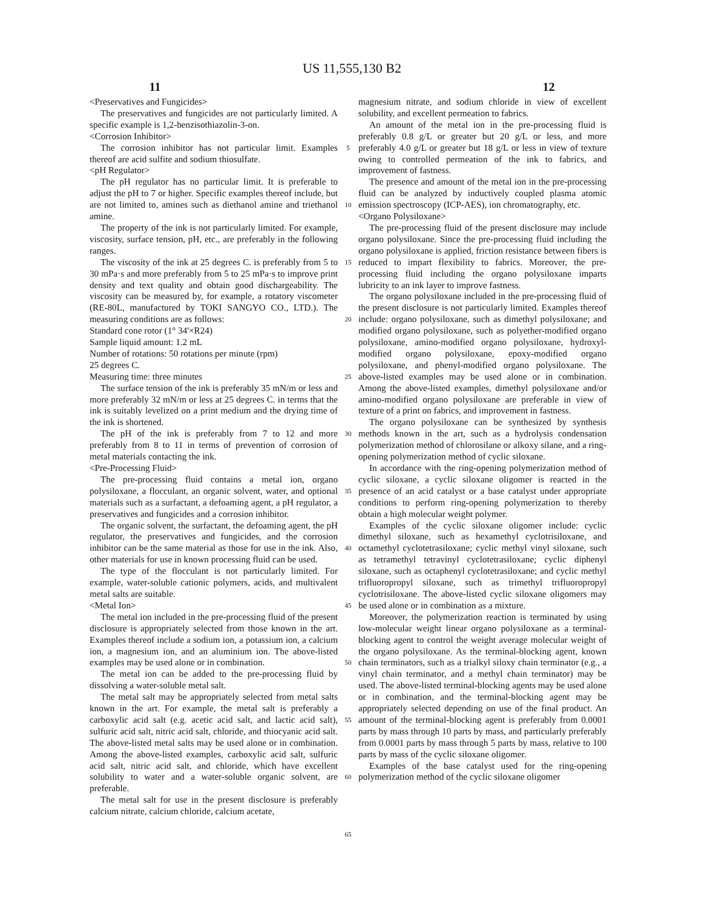US 11,555,130 B2
11 12
<Preservatives and Fungicides>
The preservatives and fungicides are not particularly limited. A specific example is 1,2-benzisothiazolin-3-on.
<Corrosion Inhibitor>
The corrosion inhibitor has not particular limit. Examples thereof are acid sulfite and sodium thiosulfate.
<pH Regulator>
The pH regulator has no particular limit. It is preferable to adjust the pH to 7 or higher. Specific examples thereof include, but are not limited to, amines such as diethanol amine and triethanol amine.
The property of the ink is not particularly limited. For example, viscosity, surface tension, pH, etc., are preferably in the following ranges.
The viscosity of the ink at 25 degrees C. is preferably from 5 to 30 mPa·s and more preferably from 5 to 25 mPa·s to improve print density and text quality and obtain good dischargeability. The viscosity can be measured by, for example, a rotatory viscometer (RE-80L, manufactured by TOKI SANGYO CO., LTD.). The measuring conditions are as follows:
Standard cone rotor (1° 34'×R24)
Sample liquid amount: 1.2 mL
Number of rotations: 50 rotations per minute (rpm)
25 degrees C.
Measuring time: three minutes
The surface tension of the ink is preferably 35 mN/m or less and more preferably 32 mN/m or less at 25 degrees C. in terms that the ink is suitably levelized on a print medium and the drying time of the ink is shortened.
The pH of the ink is preferably from 7 to 12 and more preferably from 8 to 11 in terms of prevention of corrosion of metal materials contacting the ink.
<Pre-Processing Fluid>
The pre-processing fluid contains a metal ion, organo polysiloxane, a flocculant, an organic solvent, water, and optional materials such as a surfactant, a defoaming agent, a pH regulator, a preservatives and fungicides and a corrosion inhibitor.
The organic solvent, the surfactant, the defoaming agent, the pH regulator, the preservatives and fungicides, and the corrosion inhibitor can be the same material as those for use in the ink. Also, other materials for use in known processing fluid can be used.
The type of the flocculant is not particularly limited. For example, water-soluble cationic polymers, acids, and multivalent metal salts are suitable.
<Metal Ion>
The metal ion included in the pre-processing fluid of the present disclosure is appropriately selected from those known in the art. Examples thereof include a sodium ion, a potassium ion, a calcium ion, a magnesium ion, and an aluminium ion. The above-listed examples may be used alone or in combination.
The metal ion can be added to the pre-processing fluid by dissolving a water-soluble metal salt.
The metal salt may be appropriately selected from metal salts known in the art. For example, the metal salt is preferably a carboxylic acid salt (e.g. acetic acid salt, and lactic acid salt), sulfuric acid salt, nitric acid salt, chloride, and thiocyanic acid salt. The above-listed metal salts may be used alone or in combination. Among the above-listed examples, carboxylic acid salt, sulfuric acid salt, nitric acid salt, and chloride, which have excellent solubility to water and a water-soluble organic solvent, are preferable.
The metal salt for use in the present disclosure is preferably calcium nitrate, calcium chloride, calcium acetate,
5
10
15
20
25
30
35
40
45
50
55
60
65
magnesium nitrate, and sodium chloride in view of excellent solubility, and excellent permeation to fabrics.
An amount of the metal ion in the pre-processing fluid is preferably 0.8 g/L or greater but 20 g/L or less, and more preferably 4.0 g/L or greater but 18 g/L or less in view of texture owing to controlled permeation of the ink to fabrics, and improvement of fastness.
The presence and amount of the metal ion in the pre-processing fluid can be analyzed by inductively coupled plasma atomic emission spectroscopy (ICP-AES), ion chromatography, etc.
<Organo Polysiloxane>
The pre-processing fluid of the present disclosure may include organo polysiloxane. Since the pre-processing fluid including the organo polysiloxane is applied, friction resistance between fibers is reduced to impart flexibility to fabrics. Moreover, the pre-processing fluid including the organo polysiloxane imparts lubricity to an ink layer to improve fastness.
The organo polysiloxane included in the pre-processing fluid of the present disclosure is not particularly limited. Examples thereof include: organo polysiloxane, such as dimethyl polysiloxane; and modified organo polysiloxane, such as polyether-modified organo polysiloxane, amino-modified organo polysiloxane, hydroxyl-modified organo polysiloxane, epoxy-modified organo polysiloxane, and phenyl-modified organo polysiloxane. The above-listed examples may be used alone or in combination. Among the above-listed examples, dimethyl polysiloxane and/or amino-modified organo polysiloxane are preferable in view of texture of a print on fabrics, and improvement in fastness.
The organo polysiloxane can be synthesized by synthesis methods known in the art, such as a hydrolysis condensation polymerization method of chlorosilane or alkoxy silane, and a ring-opening polymerization method of cyclic siloxane.
In accordance with the ring-opening polymerization method of cyclic siloxane, a cyclic siloxane oligomer is reacted in the presence of an acid catalyst or a base catalyst under appropriate conditions to perform ring-opening polymerization to thereby obtain a high molecular weight polymer.
Examples of the cyclic siloxane oligomer include: cyclic dimethyl siloxane, such as hexamethyl cyclotrisiloxane, and octamethyl cyclotetrasiloxane; cyclic methyl vinyl siloxane, such as tetramethyl tetravinyl cyclotetrasiloxane; cyclic diphenyl siloxane, such as octaphenyl cyclotetrasiloxane; and cyclic methyl trifluoropropyl siloxane, such as trimethyl trifluoropropyl cyclotrisiloxane. The above-listed cyclic siloxane oligomers may be used alone or in combination as a mixture.
Moreover, the polymerization reaction is terminated by using low-molecular weight linear organo polysiloxane as a terminal-blocking agent to control the weight average molecular weight of the organo polysiloxane. As the terminal-blocking agent, known chain terminators, such as a trialkyl siloxy chain terminator (e.g., a vinyl chain terminator, and a methyl chain terminator) may be used. The above-listed terminal-blocking agents may be used alone or in combination, and the terminal-blocking agent may be appropriately selected depending on use of the final product. An amount of the terminal-blocking agent is preferably from 0.0001 parts by mass through 10 parts by mass, and particularly preferably from 0.0001 parts by mass through 5 parts by mass, relative to 100 parts by mass of the cyclic siloxane oligomer.
Examples of the base catalyst used for the ring-opening polymerization method of the cyclic siloxane oligomer